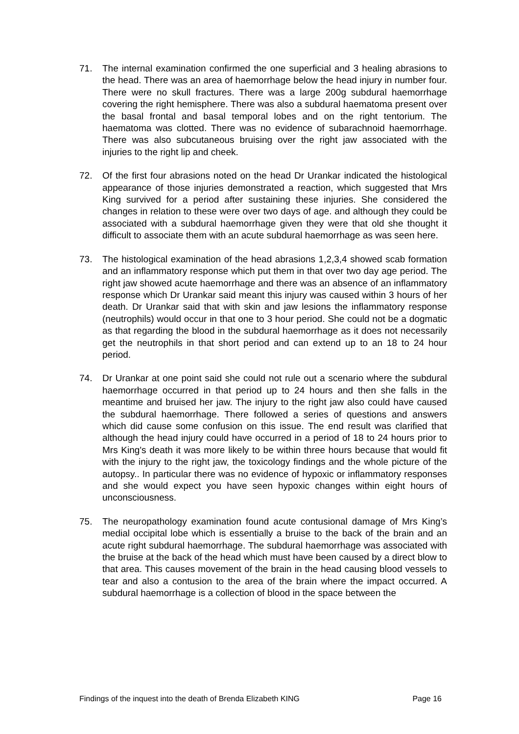71. The internal examination confirmed the one superficial and 3 healing abrasions to the head. There was an area of haemorrhage below the head injury in number four. There were no skull fractures. There was a large 200g subdural haemorrhage covering the right hemisphere. There was also a subdural haematoma present over the basal frontal and basal temporal lobes and on the right tentorium. The haematoma was clotted. There was no evidence of subarachnoid haemorrhage. There was also subcutaneous bruising over the right jaw associated with the injuries to the right lip and cheek.
72. Of the first four abrasions noted on the head Dr Urankar indicated the histological appearance of those injuries demonstrated a reaction, which suggested that Mrs King survived for a period after sustaining these injuries. She considered the changes in relation to these were over two days of age. and although they could be associated with a subdural haemorrhage given they were that old she thought it difficult to associate them with an acute subdural haemorrhage as was seen here.
73. The histological examination of the head abrasions 1,2,3,4 showed scab formation and an inflammatory response which put them in that over two day age period. The right jaw showed acute haemorrhage and there was an absence of an inflammatory response which Dr Urankar said meant this injury was caused within 3 hours of her death. Dr Urankar said that with skin and jaw lesions the inflammatory response (neutrophils) would occur in that one to 3 hour period. She could not be a dogmatic as that regarding the blood in the subdural haemorrhage as it does not necessarily get the neutrophils in that short period and can extend up to an 18 to 24 hour period.
74. Dr Urankar at one point said she could not rule out a scenario where the subdural haemorrhage occurred in that period up to 24 hours and then she falls in the meantime and bruised her jaw. The injury to the right jaw also could have caused the subdural haemorrhage. There followed a series of questions and answers which did cause some confusion on this issue. The end result was clarified that although the head injury could have occurred in a period of 18 to 24 hours prior to Mrs King's death it was more likely to be within three hours because that would fit with the injury to the right jaw, the toxicology findings and the whole picture of the autopsy.. In particular there was no evidence of hypoxic or inflammatory responses and she would expect you have seen hypoxic changes within eight hours of unconsciousness.
75. The neuropathology examination found acute contusional damage of Mrs King’s medial occipital lobe which is essentially a bruise to the back of the brain and an acute right subdural haemorrhage. The subdural haemorrhage was associated with the bruise at the back of the head which must have been caused by a direct blow to that area. This causes movement of the brain in the head causing blood vessels to tear and also a contusion to the area of the brain where the impact occurred. A subdural haemorrhage is a collection of blood in the space between the
Findings of the inquest into the death of Brenda Elizabeth KING Page 16